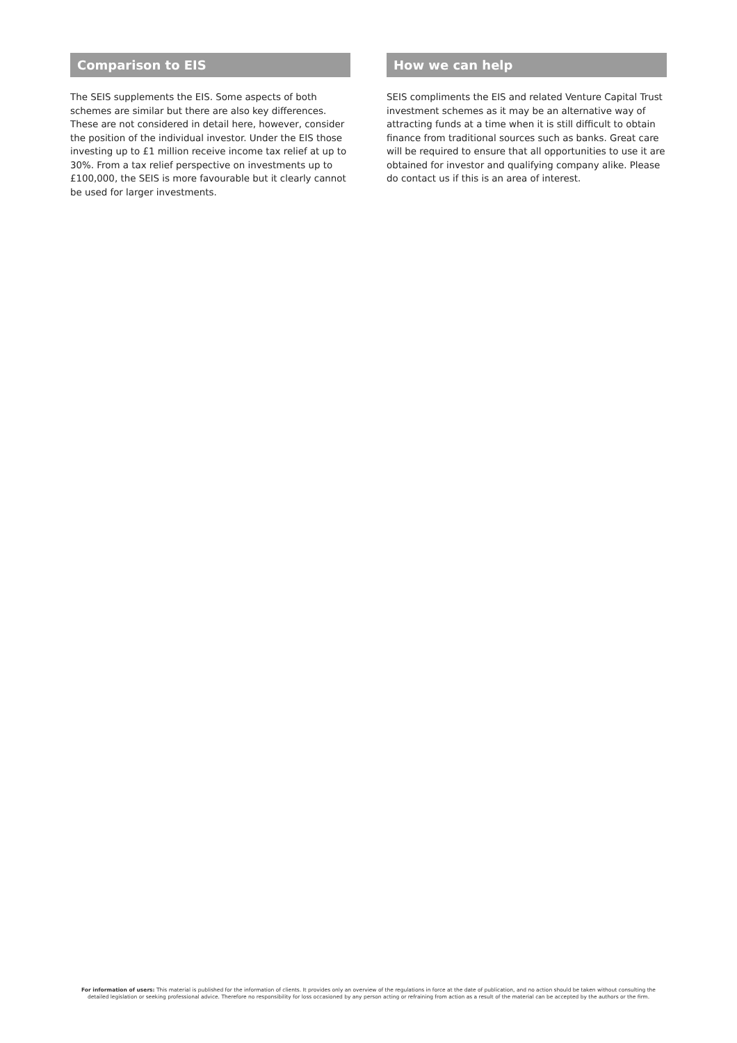Comparison to EIS
The SEIS supplements the EIS. Some aspects of both schemes are similar but there are also key differences. These are not considered in detail here, however, consider the position of the individual investor. Under the EIS those investing up to £1 million receive income tax relief at up to 30%. From a tax relief perspective on investments up to £100,000, the SEIS is more favourable but it clearly cannot be used for larger investments.
How we can help
SEIS compliments the EIS and related Venture Capital Trust investment schemes as it may be an alternative way of attracting funds at a time when it is still difficult to obtain finance from traditional sources such as banks. Great care will be required to ensure that all opportunities to use it are obtained for investor and qualifying company alike. Please do contact us if this is an area of interest.
For information of users: This material is published for the information of clients. It provides only an overview of the regulations in force at the date of publication, and no action should be taken without consulting the detailed legislation or seeking professional advice. Therefore no responsibility for loss occasioned by any person acting or refraining from action as a result of the material can be accepted by the authors or the firm.